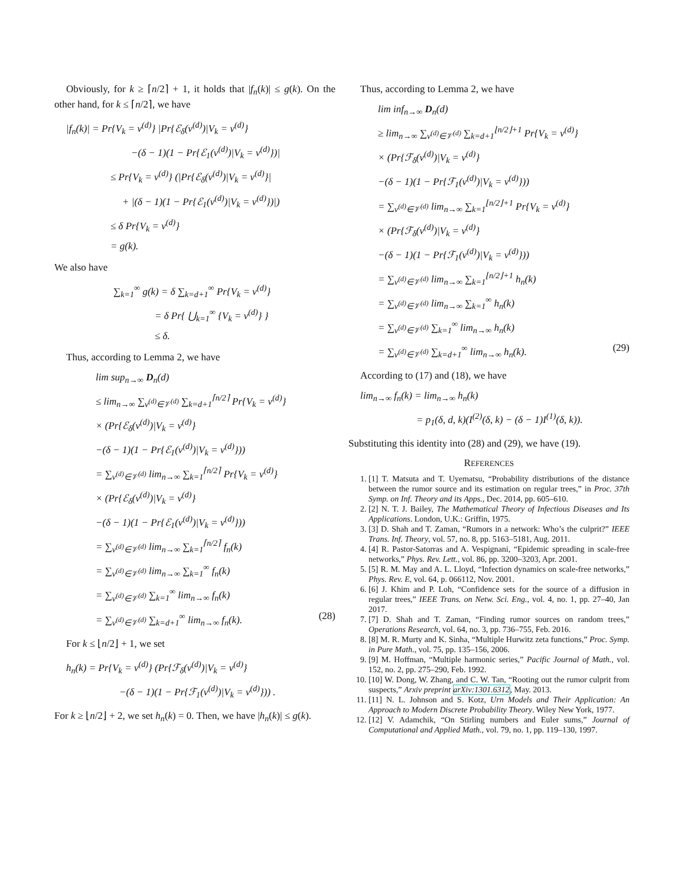Obviously, for k ≥ ⌈n/2⌉ + 1, it holds that |f<sub>n</sub>(k)| ≤ g(k). On the other hand, for k ≤ ⌈n/2⌉, we have
|f<sub>n</sub>(k)| = Pr{V<sub>k</sub> = v<sup>(d)</sup>} |Pr{ℰ<sub>δ</sub>(v<sup>(d)</sup>)|V<sub>k</sub> = v<sup>(d)</sup>}
−(δ − 1)(1 − Pr{ℰ<sub>1</sub>(v<sup>(d)</sup>)|V<sub>k</sub> = v<sup>(d)</sup>})|
≤ Pr{V<sub>k</sub> = v<sup>(d)</sup>} (|Pr{ℰ<sub>δ</sub>(v<sup>(d)</sup>)|V<sub>k</sub> = v<sup>(d)</sup>}|
+ |(δ − 1)(1 − Pr{ℰ<sub>1</sub>(v<sup>(d)</sup>)|V<sub>k</sub> = v<sup>(d)</sup>})|)
≤ δ Pr{V<sub>k</sub> = v<sup>(d)</sup>}
= g(k).
We also have
∑<sub>k=1</sub><sup>∞</sup> g(k) = δ ∑<sub>k=d+1</sub><sup>∞</sup> Pr{V<sub>k</sub> = v<sup>(d)</sup>}
= δ Pr{ ⋃<sub>k=1</sub><sup>∞</sup> {V<sub>k</sub> = v<sup>(d)</sup>} }
≤ δ.
Thus, according to Lemma 2, we have
lim sup<sub>n→∞</sub> D<sub>n</sub>(d)
≤ lim<sub>n→∞</sub> ∑<sub>v<sup>(d)</sup>∈𝒱<sup>(d)</sup></sub> ∑<sub>k=d+1</sub><sup>⌈n/2⌉</sup> Pr{V<sub>k</sub> = v<sup>(d)</sup>}
× (Pr{ℰ<sub>δ</sub>(v<sup>(d)</sup>)|V<sub>k</sub> = v<sup>(d)</sup>}
−(δ − 1)(1 − Pr{ℰ<sub>1</sub>(v<sup>(d)</sup>)|V<sub>k</sub> = v<sup>(d)</sup>}))
= ∑<sub>v<sup>(d)</sup>∈𝒱<sup>(d)</sup></sub> lim<sub>n→∞</sub> ∑<sub>k=1</sub><sup>⌈n/2⌉</sup> Pr{V<sub>k</sub> = v<sup>(d)</sup>}
× (Pr{ℰ<sub>δ</sub>(v<sup>(d)</sup>)|V<sub>k</sub> = v<sup>(d)</sup>}
−(δ − 1)(1 − Pr{ℰ<sub>1</sub>(v<sup>(d)</sup>)|V<sub>k</sub> = v<sup>(d)</sup>}))
= ∑<sub>v<sup>(d)</sup>∈𝒱<sup>(d)</sup></sub> lim<sub>n→∞</sub> ∑<sub>k=1</sub><sup>⌈n/2⌉</sup> f<sub>n</sub>(k)
= ∑<sub>v<sup>(d)</sup>∈𝒱<sup>(d)</sup></sub> lim<sub>n→∞</sub> ∑<sub>k=1</sub><sup>∞</sup> f<sub>n</sub>(k)
= ∑<sub>v<sup>(d)</sup>∈𝒱<sup>(d)</sup></sub> ∑<sub>k=1</sub><sup>∞</sup> lim<sub>n→∞</sub> f<sub>n</sub>(k)
= ∑<sub>v<sup>(d)</sup>∈𝒱<sup>(d)</sup></sub> ∑<sub>k=d+1</sub><sup>∞</sup> lim<sub>n→∞</sub> f<sub>n</sub>(k). (28)
For k ≤ ⌊n/2⌋ + 1, we set
h<sub>n</sub>(k) = Pr{V<sub>k</sub> = v<sup>(d)</sup>} (Pr{ℱ<sub>δ</sub>(v<sup>(d)</sup>)|V<sub>k</sub> = v<sup>(d)</sup>}
−(δ − 1)(1 − Pr{ℱ<sub>1</sub>(v<sup>(d)</sup>)|V<sub>k</sub> = v<sup>(d)</sup>})) .
For k ≥ ⌊n/2⌋ + 2, we set h<sub>n</sub>(k) = 0. Then, we have |h<sub>n</sub>(k)| ≤ g(k).
Thus, according to Lemma 2, we have
lim inf<sub>n→∞</sub> D<sub>n</sub>(d)
≥ lim<sub>n→∞</sub> ∑<sub>v<sup>(d)</sup>∈𝒱<sup>(d)</sup></sub> ∑<sub>k=d+1</sub><sup>⌊n/2⌋+1</sup> Pr{V<sub>k</sub> = v<sup>(d)</sup>}
× (Pr{ℱ<sub>δ</sub>(v<sup>(d)</sup>)|V<sub>k</sub> = v<sup>(d)</sup>}
−(δ − 1)(1 − Pr{ℱ<sub>1</sub>(v<sup>(d)</sup>)|V<sub>k</sub> = v<sup>(d)</sup>}))
= ∑<sub>v<sup>(d)</sup>∈𝒱<sup>(d)</sup></sub> lim<sub>n→∞</sub> ∑<sub>k=1</sub><sup>⌊n/2⌋+1</sup> Pr{V<sub>k</sub> = v<sup>(d)</sup>}
× (Pr{ℱ<sub>δ</sub>(v<sup>(d)</sup>)|V<sub>k</sub> = v<sup>(d)</sup>}
−(δ − 1)(1 − Pr{ℱ<sub>1</sub>(v<sup>(d)</sup>)|V<sub>k</sub> = v<sup>(d)</sup>}))
= ∑<sub>v<sup>(d)</sup>∈𝒱<sup>(d)</sup></sub> lim<sub>n→∞</sub> ∑<sub>k=1</sub><sup>⌊n/2⌋+1</sup> h<sub>n</sub>(k)
= ∑<sub>v<sup>(d)</sup>∈𝒱<sup>(d)</sup></sub> lim<sub>n→∞</sub> ∑<sub>k=1</sub><sup>∞</sup> h<sub>n</sub>(k)
= ∑<sub>v<sup>(d)</sup>∈𝒱<sup>(d)</sup></sub> ∑<sub>k=1</sub><sup>∞</sup> lim<sub>n→∞</sub> h<sub>n</sub>(k)
= ∑<sub>v<sup>(d)</sup>∈𝒱<sup>(d)</sup></sub> ∑<sub>k=d+1</sub><sup>∞</sup> lim<sub>n→∞</sub> h<sub>n</sub>(k). (29)
According to (17) and (18), we have
lim<sub>n→∞</sub> f<sub>n</sub>(k) = lim<sub>n→∞</sub> h<sub>n</sub>(k)
= p<sub>1</sub>(δ, d, k)(I<sup>(2)</sup>(δ, k) − (δ − 1)I<sup>(1)</sup>(δ, k)).
Substituting this identity into (28) and (29), we have (19).
REFERENCES
1. [1] T. Matsuta and T. Uyematsu, “Probability distributions of the distance between the rumor source and its estimation on regular trees,” in Proc. 37th Symp. on Inf. Theory and its Apps., Dec. 2014, pp. 605–610.
2. [2] N. T. J. Bailey, The Mathematical Theory of Infectious Diseases and Its Applications. London, U.K.: Griffin, 1975.
3. [3] D. Shah and T. Zaman, “Rumors in a network: Who’s the culprit?” IEEE Trans. Inf. Theory, vol. 57, no. 8, pp. 5163–5181, Aug. 2011.
4. [4] R. Pastor-Satorras and A. Vespignani, “Epidemic spreading in scale-free networks,” Phys. Rev. Lett., vol. 86, pp. 3200–3203, Apr. 2001.
5. [5] R. M. May and A. L. Lloyd, “Infection dynamics on scale-free networks,” Phys. Rev. E, vol. 64, p. 066112, Nov. 2001.
6. [6] J. Khim and P. Loh, “Confidence sets for the source of a diffusion in regular trees,” IEEE Trans. on Netw. Sci. Eng., vol. 4, no. 1, pp. 27–40, Jan 2017.
7. [7] D. Shah and T. Zaman, “Finding rumor sources on random trees,” Operations Research, vol. 64, no. 3, pp. 736–755, Feb. 2016.
8. [8] M. R. Murty and K. Sinha, “Multiple Hurwitz zeta functions,” Proc. Symp. in Pure Math., vol. 75, pp. 135–156, 2006.
9. [9] M. Hoffman, “Multiple harmonic series,” Pacific Journal of Math., vol. 152, no. 2, pp. 275–290, Feb. 1992.
10. [10] W. Dong, W. Zhang, and C. W. Tan, “Rooting out the rumor culprit from suspects,” Arxiv preprint arXiv:1301.6312, May. 2013.
11. [11] N. L. Johnson and S. Kotz, Urn Models and Their Application: An Approach to Modern Discrete Probability Theory. Wiley New York, 1977.
12. [12] V. Adamchik, “On Stirling numbers and Euler sums,” Journal of Computational and Applied Math., vol. 79, no. 1, pp. 119–130, 1997.